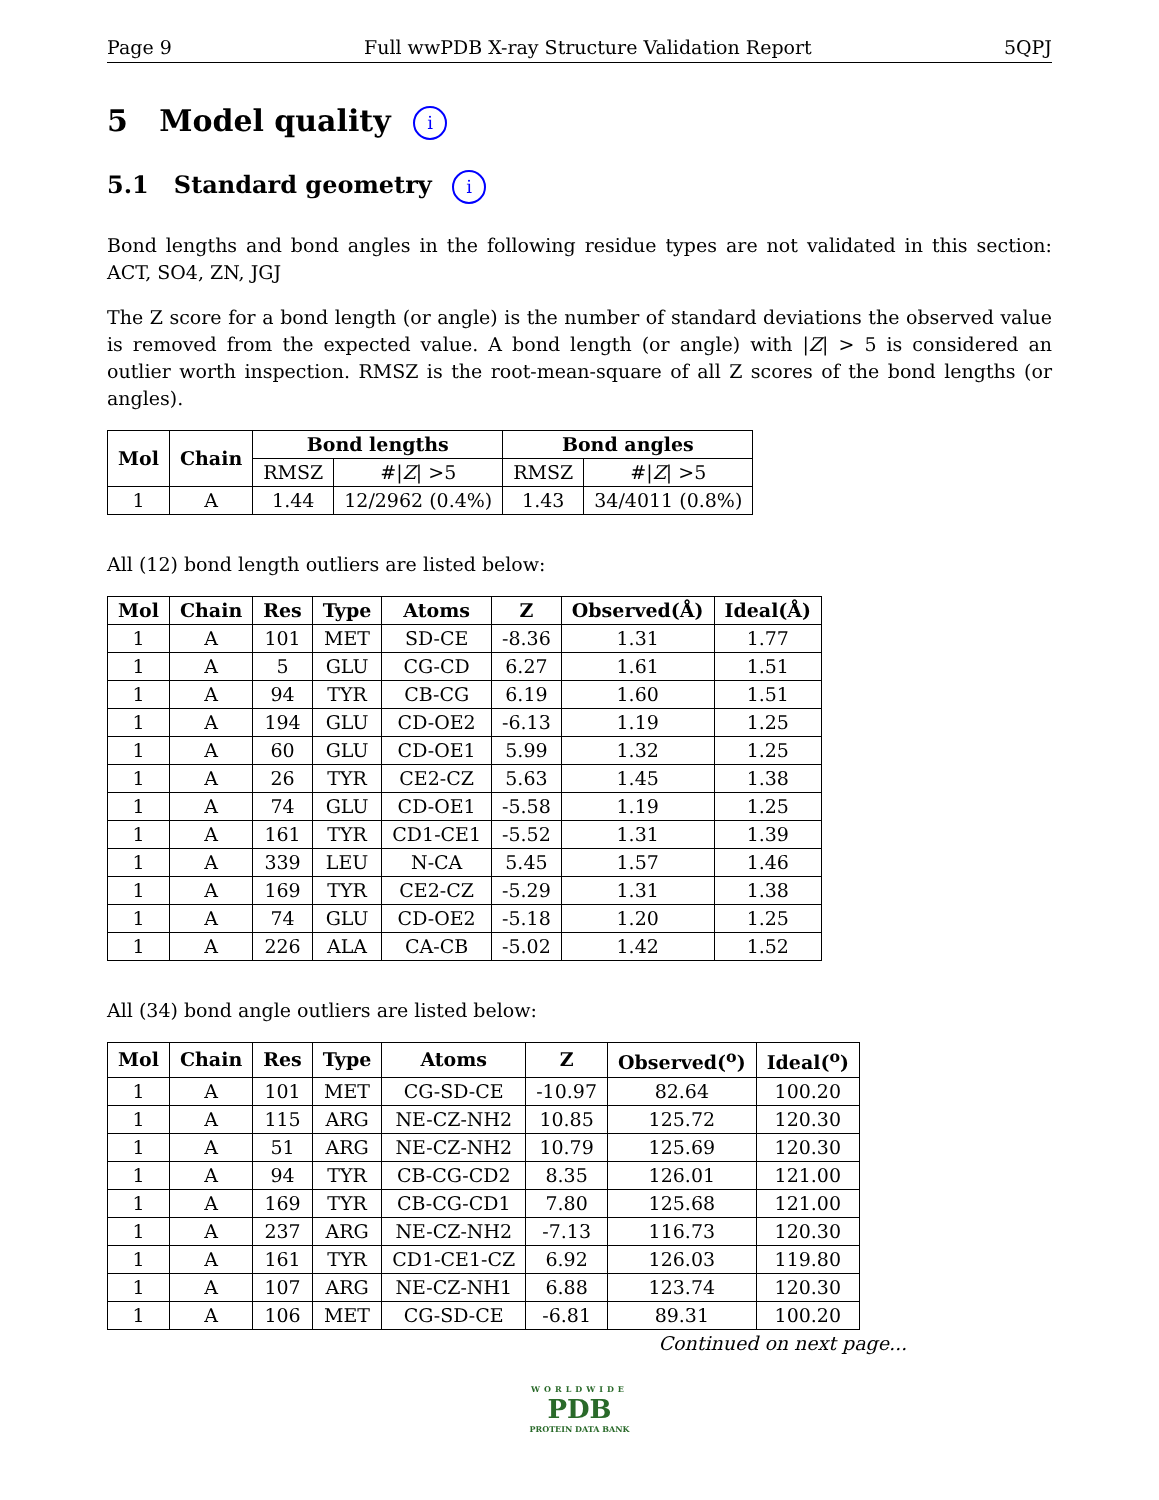Page 9 Full wwPDB X-ray Structure Validation Report 5QPJ
5 Model quality i
5.1 Standard geometry i
Bond lengths and bond angles in the following residue types are not validated in this section: ACT, SO4, ZN, JGJ
The Z score for a bond length (or angle) is the number of standard deviations the observed value is removed from the expected value. A bond length (or angle) with |Z| > 5 is considered an outlier worth inspection. RMSZ is the root-mean-square of all Z scores of the bond lengths (or angles).
| Mol | Chain | Bond lengths | | Bond angles | |
| --- | --- | --- | --- | --- | --- |
| | | RMSZ | #/ Z / >5 | RMSZ | #/ Z / >5 |
| 1 | A | 1.44 | 12/2962 (0.4%) | 1.43 | 34/4011 (0.8%) |
All (12) bond length outliers are listed below:
| Mol | Chain | Res | Type | Atoms | Z | Observed(Å) | Ideal(Å) |
| --- | --- | --- | --- | --- | --- | --- | --- |
| 1 | A | 101 | MET | SD-CE | -8.36 | 1.31 | 1.77 |
| 1 | A | 5 | GLU | CG-CD | 6.27 | 1.61 | 1.51 |
| 1 | A | 94 | TYR | CB-CG | 6.19 | 1.60 | 1.51 |
| 1 | A | 194 | GLU | CD-OE2 | -6.13 | 1.19 | 1.25 |
| 1 | A | 60 | GLU | CD-OE1 | 5.99 | 1.32 | 1.25 |
| 1 | A | 26 | TYR | CE2-CZ | 5.63 | 1.45 | 1.38 |
| 1 | A | 74 | GLU | CD-OE1 | -5.58 | 1.19 | 1.25 |
| 1 | A | 161 | TYR | CD1-CE1 | -5.52 | 1.31 | 1.39 |
| 1 | A | 339 | LEU | N-CA | 5.45 | 1.57 | 1.46 |
| 1 | A | 169 | TYR | CE2-CZ | -5.29 | 1.31 | 1.38 |
| 1 | A | 74 | GLU | CD-OE2 | -5.18 | 1.20 | 1.25 |
| 1 | A | 226 | ALA | CA-CB | -5.02 | 1.42 | 1.52 |
All (34) bond angle outliers are listed below:
| Mol | Chain | Res | Type | Atoms | Z | Observed(<sup>o</sup>) | Ideal(<sup>o</sup>) |
| --- | --- | --- | --- | --- | --- | --- | --- |
| 1 | A | 101 | MET | CG-SD-CE | -10.97 | 82.64 | 100.20 |
| 1 | A | 115 | ARG | NE-CZ-NH2 | 10.85 | 125.72 | 120.30 |
| 1 | A | 51 | ARG | NE-CZ-NH2 | 10.79 | 125.69 | 120.30 |
| 1 | A | 94 | TYR | CB-CG-CD2 | 8.35 | 126.01 | 121.00 |
| 1 | A | 169 | TYR | CB-CG-CD1 | 7.80 | 125.68 | 121.00 |
| 1 | A | 237 | ARG | NE-CZ-NH2 | -7.13 | 116.73 | 120.30 |
| 1 | A | 161 | TYR | CD1-CE1-CZ | 6.92 | 126.03 | 119.80 |
| 1 | A | 107 | ARG | NE-CZ-NH1 | 6.88 | 123.74 | 120.30 |
| 1 | A | 106 | MET | CG-SD-CE | -6.81 | 89.31 | 100.20 |
Continued on next page...
WORLDWIDE
PDB
PROTEIN DATA BANK